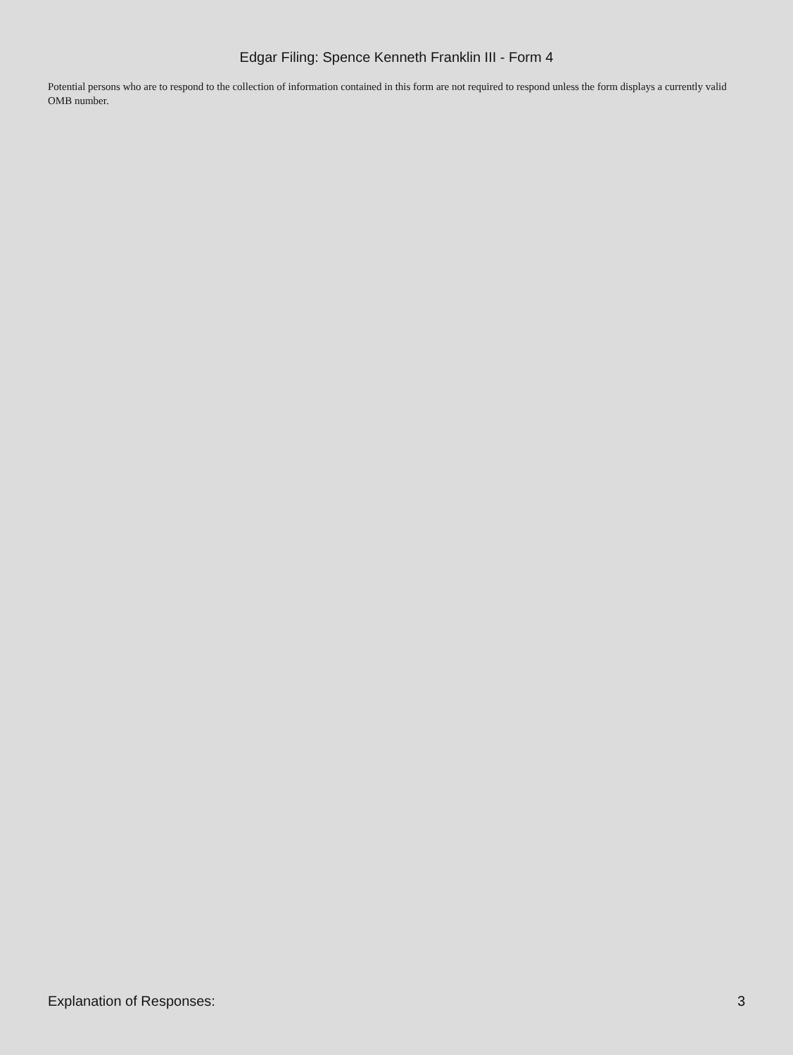Edgar Filing: Spence Kenneth Franklin III - Form 4
Potential persons who are to respond to the collection of information contained in this form are not required to respond unless the form displays a currently valid OMB number.
Explanation of Responses: 3